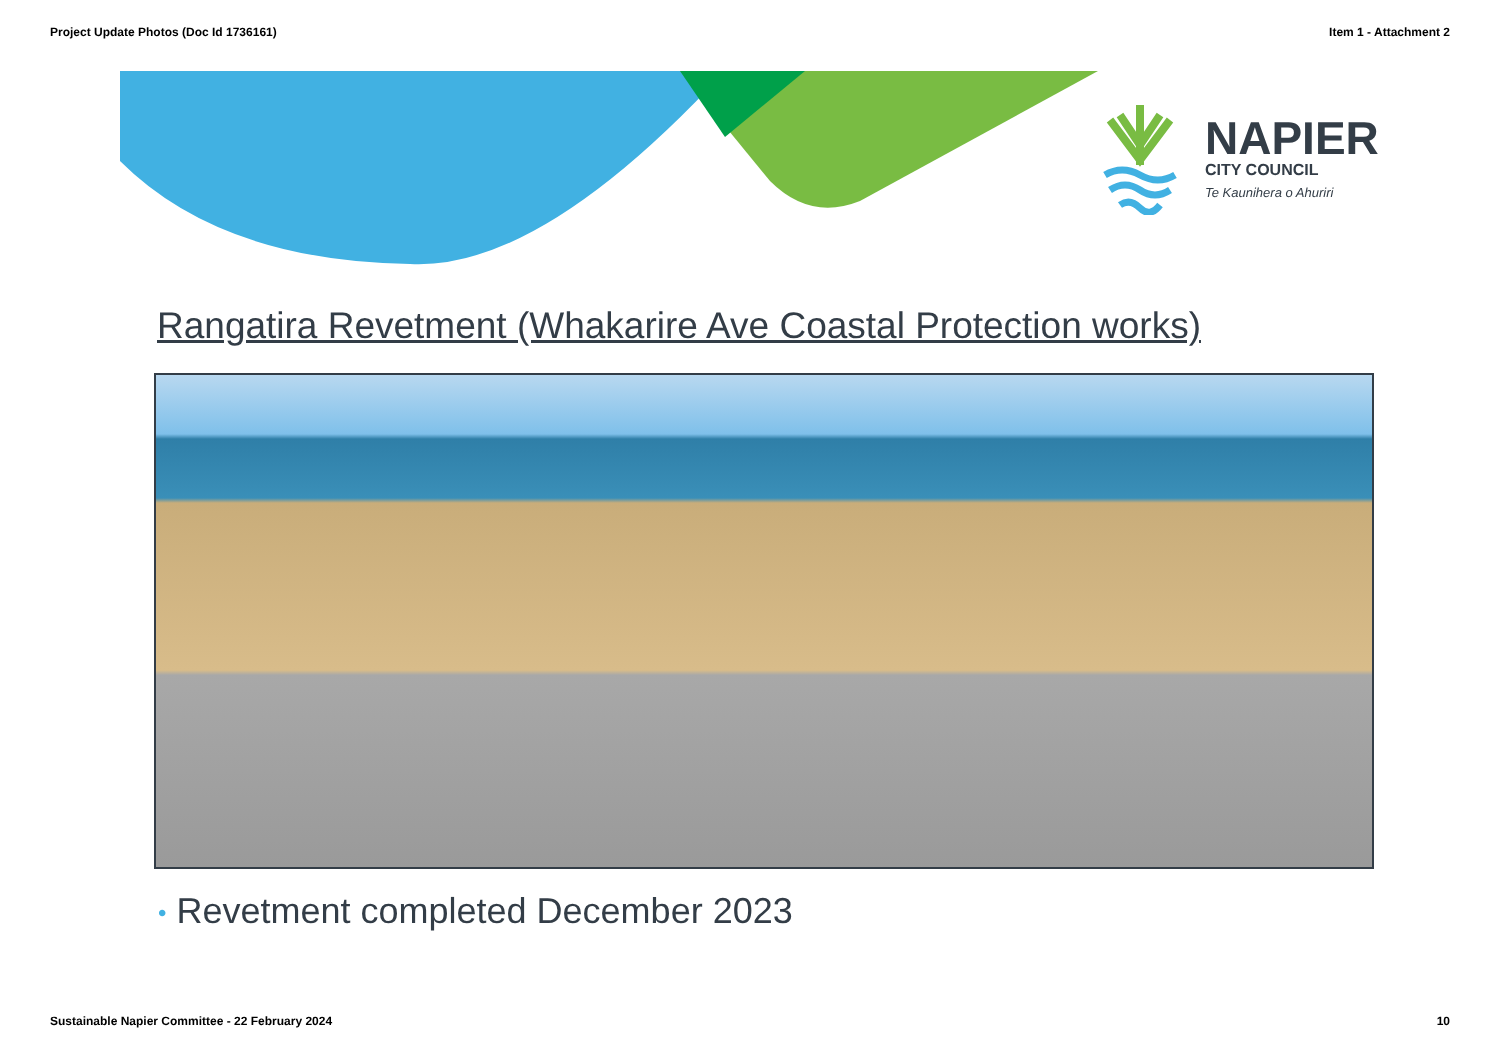Project Update Photos (Doc Id 1736161) Item 1 - Attachment 2
NAPIER
CITY COUNCIL
Te Kaunihera o Ahuriri
Rangatira Revetment (Whakarire Ave Coastal Protection works)
• Revetment completed December 2023
Sustainable Napier Committee - 22 February 2024 10